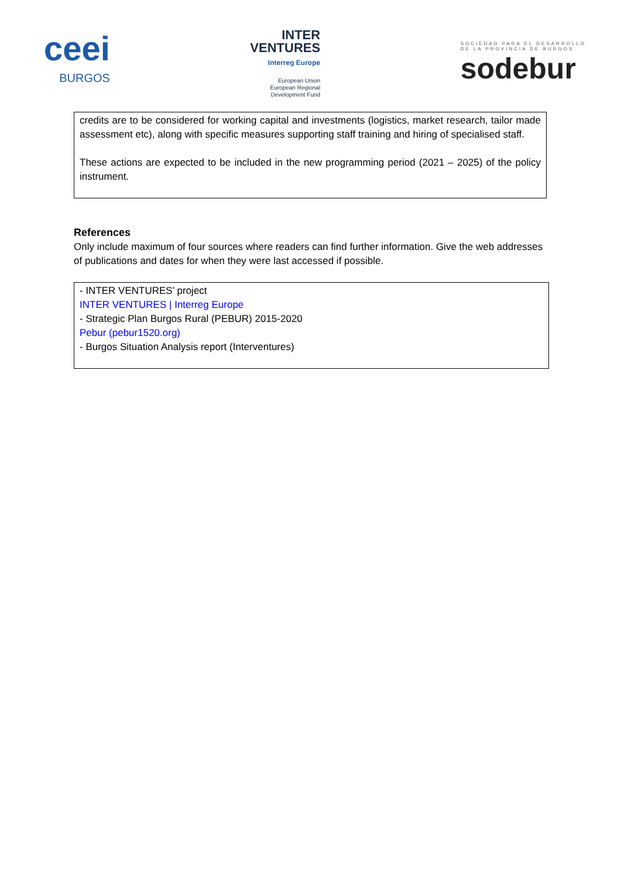ceei
BURGOS
INTER
VENTURES
Interreg Europe
European Union
European Regional
Development Fund
SOCIEDAD PARA EL DESARROLLO
DE LA PROVINCIA DE BURGOS
sodebur
credits are to be considered for working capital and investments (logistics, market research, tailor made assessment etc), along with specific measures supporting staff training and hiring of specialised staff.
These actions are expected to be included in the new programming period (2021 – 2025) of the policy instrument.
References
Only include maximum of four sources where readers can find further information. Give the web addresses of publications and dates for when they were last accessed if possible.
- INTER VENTURES’ project
INTER VENTURES | Interreg Europe
- Strategic Plan Burgos Rural (PEBUR) 2015-2020
Pebur (pebur1520.org)
- Burgos Situation Analysis report (Interventures)